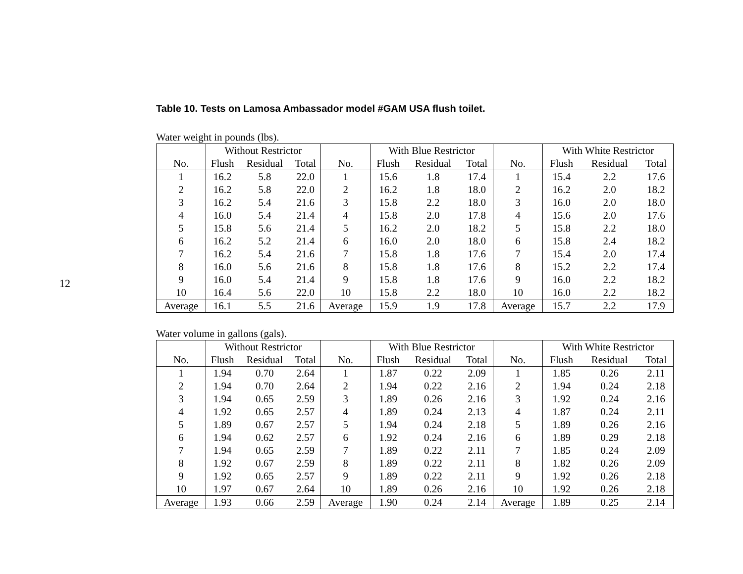12
Table 10. Tests on Lamosa Ambassador model #GAM USA flush toilet.
Water weight in pounds (lbs).
| | Without Restrictor | | | | With Blue Restrictor | | | | With White Restrictor | | |
| --- | --- | --- | --- | --- | --- | --- | --- | --- | --- | --- | --- |
| No. | Flush | Residual | Total | No. | Flush | Residual | Total | No. | Flush | Residual | Total |
| 1 | 16.2 | 5.8 | 22.0 | 1 | 15.6 | 1.8 | 17.4 | 1 | 15.4 | 2.2 | 17.6 |
| 2 | 16.2 | 5.8 | 22.0 | 2 | 16.2 | 1.8 | 18.0 | 2 | 16.2 | 2.0 | 18.2 |
| 3 | 16.2 | 5.4 | 21.6 | 3 | 15.8 | 2.2 | 18.0 | 3 | 16.0 | 2.0 | 18.0 |
| 4 | 16.0 | 5.4 | 21.4 | 4 | 15.8 | 2.0 | 17.8 | 4 | 15.6 | 2.0 | 17.6 |
| 5 | 15.8 | 5.6 | 21.4 | 5 | 16.2 | 2.0 | 18.2 | 5 | 15.8 | 2.2 | 18.0 |
| 6 | 16.2 | 5.2 | 21.4 | 6 | 16.0 | 2.0 | 18.0 | 6 | 15.8 | 2.4 | 18.2 |
| 7 | 16.2 | 5.4 | 21.6 | 7 | 15.8 | 1.8 | 17.6 | 7 | 15.4 | 2.0 | 17.4 |
| 8 | 16.0 | 5.6 | 21.6 | 8 | 15.8 | 1.8 | 17.6 | 8 | 15.2 | 2.2 | 17.4 |
| 9 | 16.0 | 5.4 | 21.4 | 9 | 15.8 | 1.8 | 17.6 | 9 | 16.0 | 2.2 | 18.2 |
| 10 | 16.4 | 5.6 | 22.0 | 10 | 15.8 | 2.2 | 18.0 | 10 | 16.0 | 2.2 | 18.2 |
| Average | 16.1 | 5.5 | 21.6 | Average | 15.9 | 1.9 | 17.8 | Average | 15.7 | 2.2 | 17.9 |
Water volume in gallons (gals).
| | Without Restrictor | | | | With Blue Restrictor | | | | With White Restrictor | | |
| --- | --- | --- | --- | --- | --- | --- | --- | --- | --- | --- | --- |
| No. | Flush | Residual | Total | No. | Flush | Residual | Total | No. | Flush | Residual | Total |
| 1 | 1.94 | 0.70 | 2.64 | 1 | 1.87 | 0.22 | 2.09 | 1 | 1.85 | 0.26 | 2.11 |
| 2 | 1.94 | 0.70 | 2.64 | 2 | 1.94 | 0.22 | 2.16 | 2 | 1.94 | 0.24 | 2.18 |
| 3 | 1.94 | 0.65 | 2.59 | 3 | 1.89 | 0.26 | 2.16 | 3 | 1.92 | 0.24 | 2.16 |
| 4 | 1.92 | 0.65 | 2.57 | 4 | 1.89 | 0.24 | 2.13 | 4 | 1.87 | 0.24 | 2.11 |
| 5 | 1.89 | 0.67 | 2.57 | 5 | 1.94 | 0.24 | 2.18 | 5 | 1.89 | 0.26 | 2.16 |
| 6 | 1.94 | 0.62 | 2.57 | 6 | 1.92 | 0.24 | 2.16 | 6 | 1.89 | 0.29 | 2.18 |
| 7 | 1.94 | 0.65 | 2.59 | 7 | 1.89 | 0.22 | 2.11 | 7 | 1.85 | 0.24 | 2.09 |
| 8 | 1.92 | 0.67 | 2.59 | 8 | 1.89 | 0.22 | 2.11 | 8 | 1.82 | 0.26 | 2.09 |
| 9 | 1.92 | 0.65 | 2.57 | 9 | 1.89 | 0.22 | 2.11 | 9 | 1.92 | 0.26 | 2.18 |
| 10 | 1.97 | 0.67 | 2.64 | 10 | 1.89 | 0.26 | 2.16 | 10 | 1.92 | 0.26 | 2.18 |
| Average | 1.93 | 0.66 | 2.59 | Average | 1.90 | 0.24 | 2.14 | Average | 1.89 | 0.25 | 2.14 |